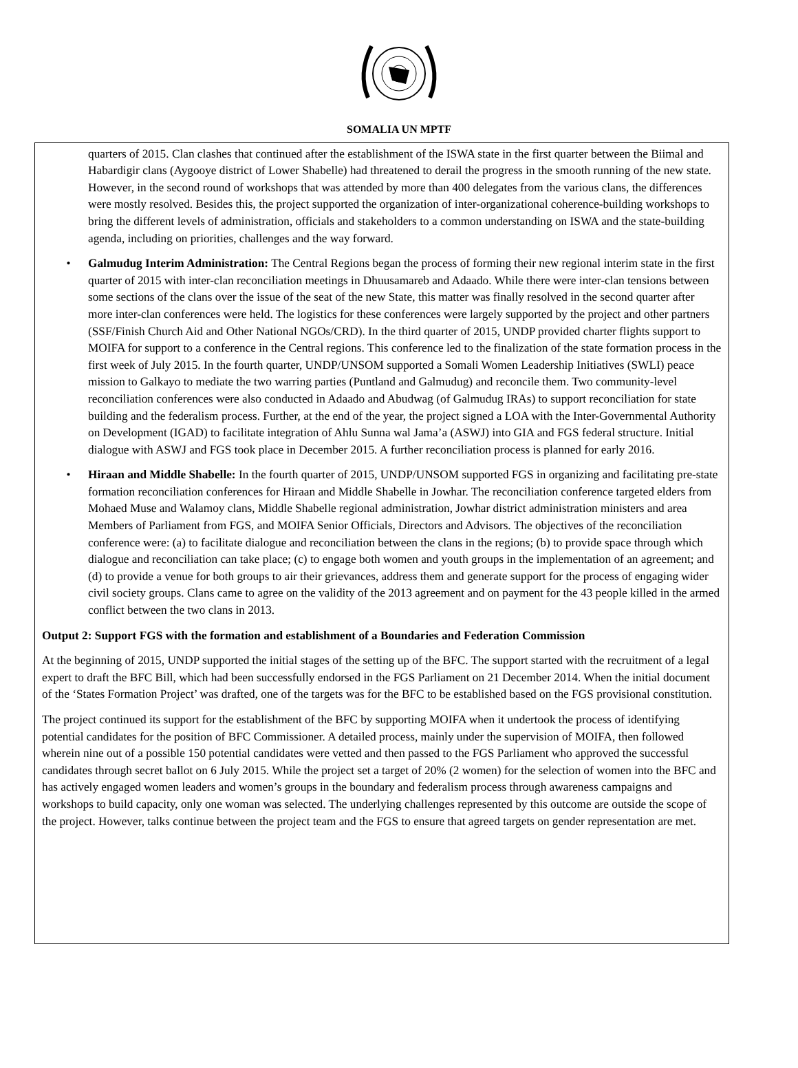SOMALIA UN MPTF
quarters of 2015. Clan clashes that continued after the establishment of the ISWA state in the first quarter between the Biimal and Habardigir clans (Aygooye district of Lower Shabelle) had threatened to derail the progress in the smooth running of the new state. However, in the second round of workshops that was attended by more than 400 delegates from the various clans, the differences were mostly resolved. Besides this, the project supported the organization of inter-organizational coherence-building workshops to bring the different levels of administration, officials and stakeholders to a common understanding on ISWA and the state-building agenda, including on priorities, challenges and the way forward.
• Galmudug Interim Administration: The Central Regions began the process of forming their new regional interim state in the first quarter of 2015 with inter-clan reconciliation meetings in Dhuusamareb and Adaado. While there were inter-clan tensions between some sections of the clans over the issue of the seat of the new State, this matter was finally resolved in the second quarter after more inter-clan conferences were held. The logistics for these conferences were largely supported by the project and other partners (SSF/Finish Church Aid and Other National NGOs/CRD). In the third quarter of 2015, UNDP provided charter flights support to MOIFA for support to a conference in the Central regions. This conference led to the finalization of the state formation process in the first week of July 2015. In the fourth quarter, UNDP/UNSOM supported a Somali Women Leadership Initiatives (SWLI) peace mission to Galkayo to mediate the two warring parties (Puntland and Galmudug) and reconcile them. Two community-level reconciliation conferences were also conducted in Adaado and Abudwag (of Galmudug IRAs) to support reconciliation for state building and the federalism process. Further, at the end of the year, the project signed a LOA with the Inter-Governmental Authority on Development (IGAD) to facilitate integration of Ahlu Sunna wal Jama’a (ASWJ) into GIA and FGS federal structure. Initial dialogue with ASWJ and FGS took place in December 2015. A further reconciliation process is planned for early 2016.
• Hiraan and Middle Shabelle: In the fourth quarter of 2015, UNDP/UNSOM supported FGS in organizing and facilitating pre-state formation reconciliation conferences for Hiraan and Middle Shabelle in Jowhar. The reconciliation conference targeted elders from Mohaed Muse and Walamoy clans, Middle Shabelle regional administration, Jowhar district administration ministers and area Members of Parliament from FGS, and MOIFA Senior Officials, Directors and Advisors. The objectives of the reconciliation conference were: (a) to facilitate dialogue and reconciliation between the clans in the regions; (b) to provide space through which dialogue and reconciliation can take place; (c) to engage both women and youth groups in the implementation of an agreement; and (d) to provide a venue for both groups to air their grievances, address them and generate support for the process of engaging wider civil society groups. Clans came to agree on the validity of the 2013 agreement and on payment for the 43 people killed in the armed conflict between the two clans in 2013.
Output 2: Support FGS with the formation and establishment of a Boundaries and Federation Commission
At the beginning of 2015, UNDP supported the initial stages of the setting up of the BFC. The support started with the recruitment of a legal expert to draft the BFC Bill, which had been successfully endorsed in the FGS Parliament on 21 December 2014. When the initial document of the ‘States Formation Project’ was drafted, one of the targets was for the BFC to be established based on the FGS provisional constitution.
The project continued its support for the establishment of the BFC by supporting MOIFA when it undertook the process of identifying potential candidates for the position of BFC Commissioner. A detailed process, mainly under the supervision of MOIFA, then followed wherein nine out of a possible 150 potential candidates were vetted and then passed to the FGS Parliament who approved the successful candidates through secret ballot on 6 July 2015. While the project set a target of 20% (2 women) for the selection of women into the BFC and has actively engaged women leaders and women’s groups in the boundary and federalism process through awareness campaigns and workshops to build capacity, only one woman was selected. The underlying challenges represented by this outcome are outside the scope of the project. However, talks continue between the project team and the FGS to ensure that agreed targets on gender representation are met.